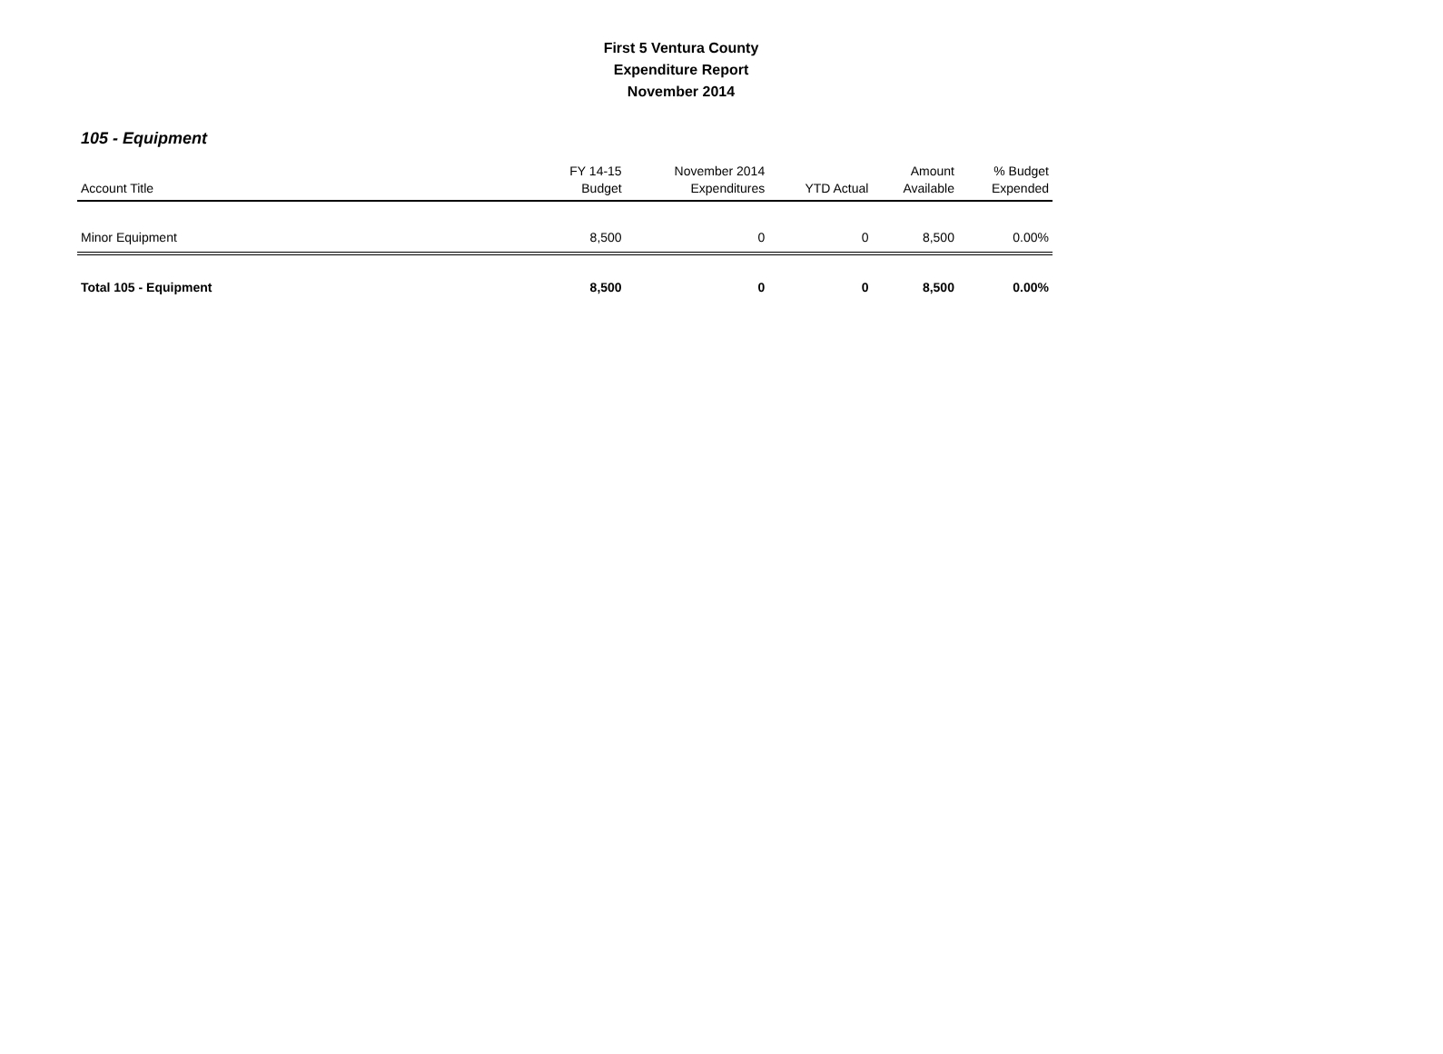First 5 Ventura County
Expenditure Report
November 2014
105 - Equipment
| Account Title | FY 14-15 Budget | November 2014 Expenditures | YTD Actual | Amount Available | % Budget Expended |
| --- | --- | --- | --- | --- | --- |
| Minor Equipment | 8,500 | 0 | 0 | 8,500 | 0.00% |
| Total 105 - Equipment | 8,500 | 0 | 0 | 8,500 | 0.00% |